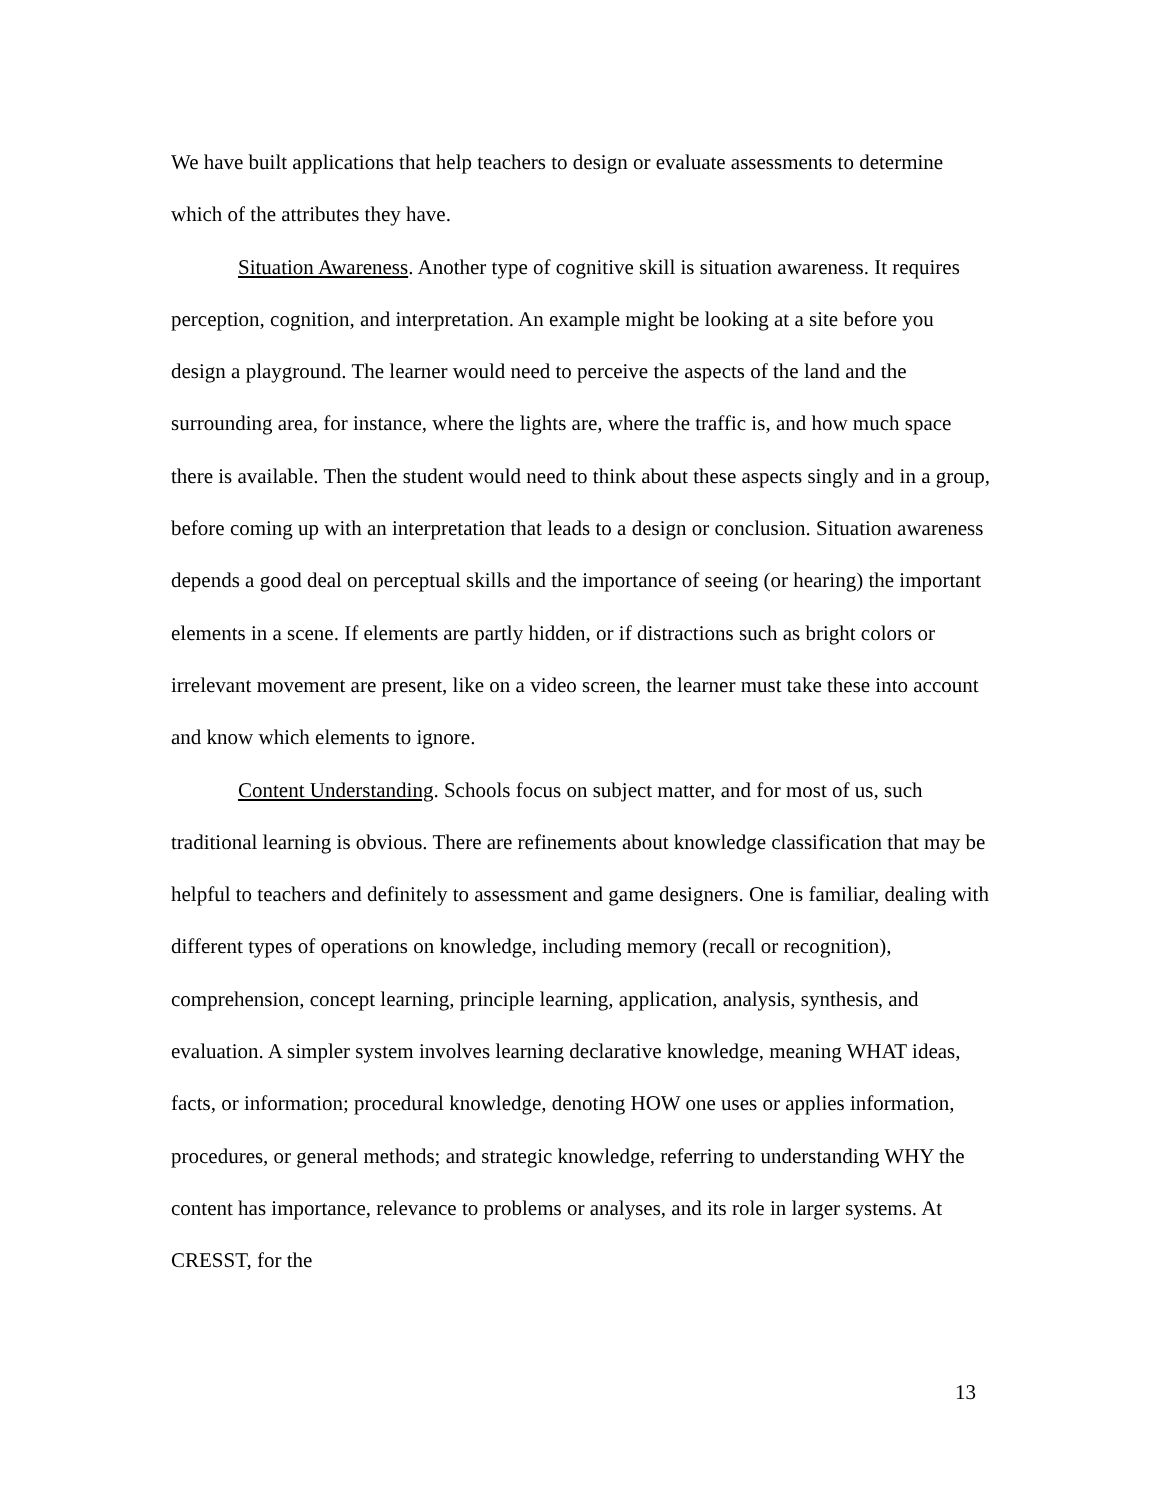We have built applications that help teachers to design or evaluate assessments to determine which of the attributes they have.
Situation Awareness. Another type of cognitive skill is situation awareness. It requires perception, cognition, and interpretation. An example might be looking at a site before you design a playground. The learner would need to perceive the aspects of the land and the surrounding area, for instance, where the lights are, where the traffic is, and how much space there is available. Then the student would need to think about these aspects singly and in a group, before coming up with an interpretation that leads to a design or conclusion. Situation awareness depends a good deal on perceptual skills and the importance of seeing (or hearing) the important elements in a scene. If elements are partly hidden, or if distractions such as bright colors or irrelevant movement are present, like on a video screen, the learner must take these into account and know which elements to ignore.
Content Understanding. Schools focus on subject matter, and for most of us, such traditional learning is obvious. There are refinements about knowledge classification that may be helpful to teachers and definitely to assessment and game designers. One is familiar, dealing with different types of operations on knowledge, including memory (recall or recognition), comprehension, concept learning, principle learning, application, analysis, synthesis, and evaluation. A simpler system involves learning declarative knowledge, meaning WHAT ideas, facts, or information; procedural knowledge, denoting HOW one uses or applies information, procedures, or general methods; and strategic knowledge, referring to understanding WHY the content has importance, relevance to problems or analyses, and its role in larger systems. At CRESST, for the
13